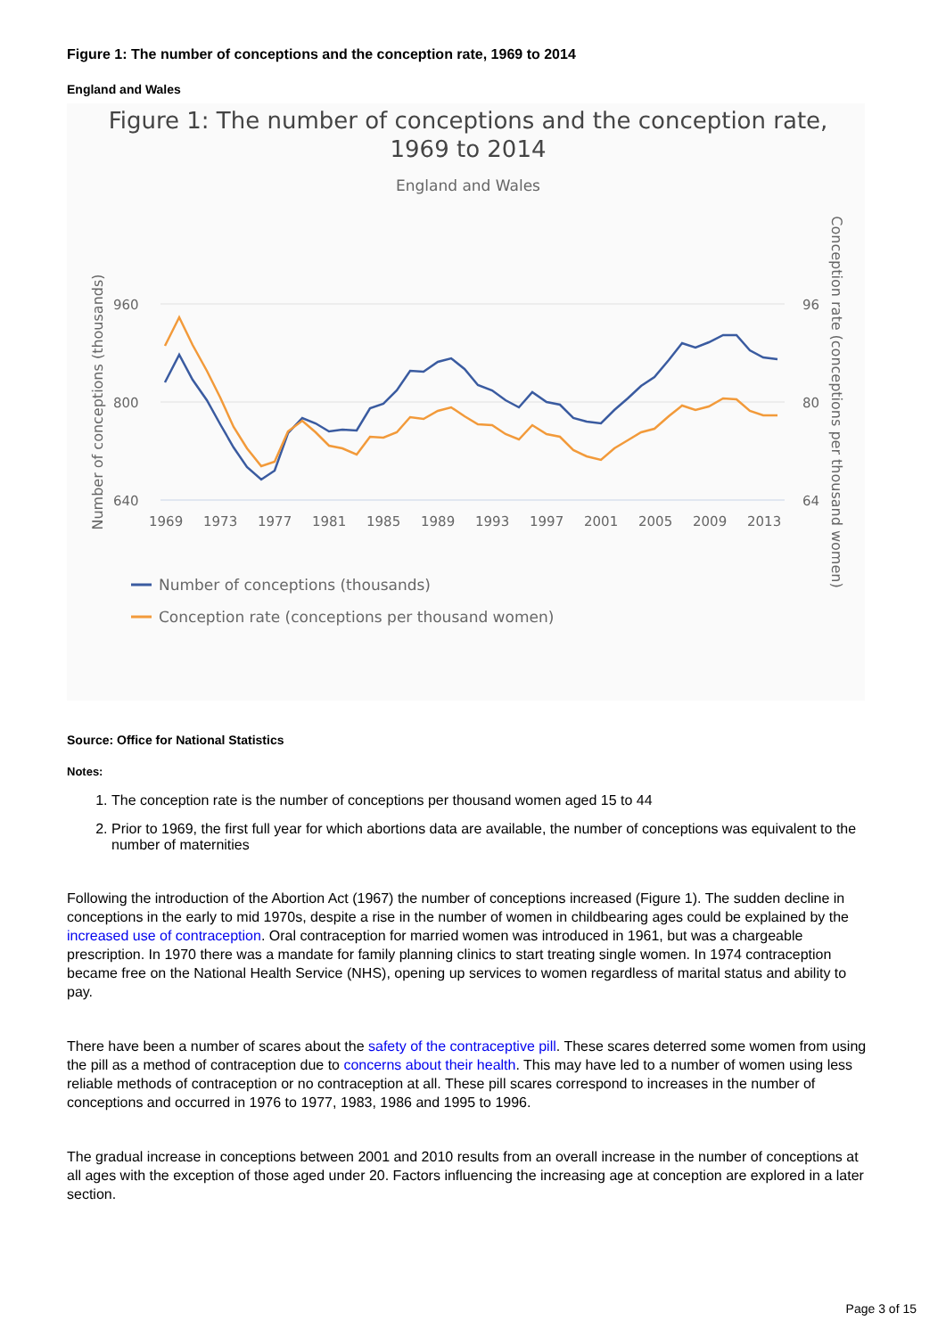Figure 1: The number of conceptions and the conception rate, 1969 to 2014
England and Wales
Figure 1: The number of conceptions and the conception rate,
1969 to 2014
England and Wales
960
800
640
96
80
64
1969
1973
1977
1981
1985
1989
1993
1997
2001
2005
2009
2013
Number of conceptions (thousands)
Conception rate (conceptions per thousand women)
Number of conceptions (thousands)
Conception rate (conceptions per thousand women)
Source: Office for National Statistics
Notes:
1. The conception rate is the number of conceptions per thousand women aged 15 to 44
2. Prior to 1969, the first full year for which abortions data are available, the number of conceptions was equivalent to the number of maternities
Following the introduction of the Abortion Act (1967) the number of conceptions increased (Figure 1). The sudden decline in conceptions in the early to mid 1970s, despite a rise in the number of women in childbearing ages could be explained by the increased use of contraception. Oral contraception for married women was introduced in 1961, but was a chargeable prescription. In 1970 there was a mandate for family planning clinics to start treating single women. In 1974 contraception became free on the National Health Service (NHS), opening up services to women regardless of marital status and ability to pay.
There have been a number of scares about the safety of the contraceptive pill. These scares deterred some women from using the pill as a method of contraception due to concerns about their health. This may have led to a number of women using less reliable methods of contraception or no contraception at all. These pill scares correspond to increases in the number of conceptions and occurred in 1976 to 1977, 1983, 1986 and 1995 to 1996.
The gradual increase in conceptions between 2001 and 2010 results from an overall increase in the number of conceptions at all ages with the exception of those aged under 20. Factors influencing the increasing age at conception are explored in a later section.
Page 3 of 15